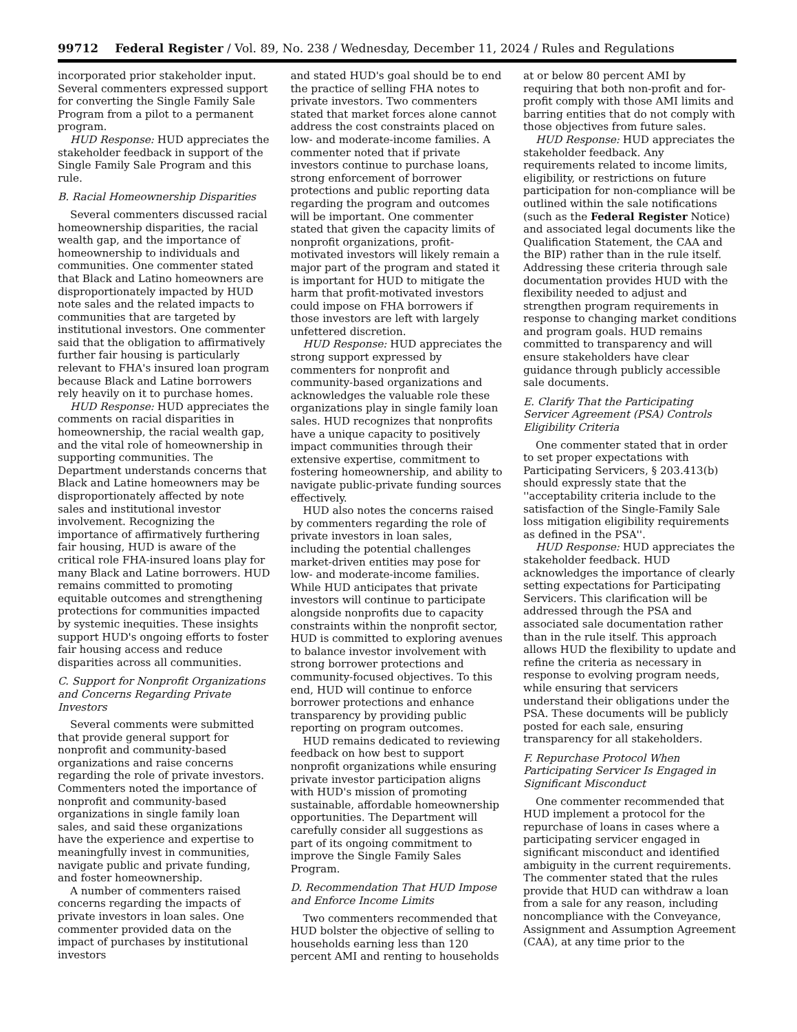99712 Federal Register / Vol. 89, No. 238 / Wednesday, December 11, 2024 / Rules and Regulations
incorporated prior stakeholder input. Several commenters expressed support for converting the Single Family Sale Program from a pilot to a permanent program.
HUD Response: HUD appreciates the stakeholder feedback in support of the Single Family Sale Program and this rule.
B. Racial Homeownership Disparities
Several commenters discussed racial homeownership disparities, the racial wealth gap, and the importance of homeownership to individuals and communities. One commenter stated that Black and Latino homeowners are disproportionately impacted by HUD note sales and the related impacts to communities that are targeted by institutional investors. One commenter said that the obligation to affirmatively further fair housing is particularly relevant to FHA's insured loan program because Black and Latine borrowers rely heavily on it to purchase homes.
HUD Response: HUD appreciates the comments on racial disparities in homeownership, the racial wealth gap, and the vital role of homeownership in supporting communities. The Department understands concerns that Black and Latine homeowners may be disproportionately affected by note sales and institutional investor involvement. Recognizing the importance of affirmatively furthering fair housing, HUD is aware of the critical role FHA-insured loans play for many Black and Latine borrowers. HUD remains committed to promoting equitable outcomes and strengthening protections for communities impacted by systemic inequities. These insights support HUD's ongoing efforts to foster fair housing access and reduce disparities across all communities.
C. Support for Nonprofit Organizations and Concerns Regarding Private Investors
Several comments were submitted that provide general support for nonprofit and community-based organizations and raise concerns regarding the role of private investors. Commenters noted the importance of nonprofit and community-based organizations in single family loan sales, and said these organizations have the experience and expertise to meaningfully invest in communities, navigate public and private funding, and foster homeownership.
A number of commenters raised concerns regarding the impacts of private investors in loan sales. One commenter provided data on the impact of purchases by institutional investors
and stated HUD's goal should be to end the practice of selling FHA notes to private investors. Two commenters stated that market forces alone cannot address the cost constraints placed on low- and moderate-income families. A commenter noted that if private investors continue to purchase loans, strong enforcement of borrower protections and public reporting data regarding the program and outcomes will be important. One commenter stated that given the capacity limits of nonprofit organizations, profit-motivated investors will likely remain a major part of the program and stated it is important for HUD to mitigate the harm that profit-motivated investors could impose on FHA borrowers if those investors are left with largely unfettered discretion.
HUD Response: HUD appreciates the strong support expressed by commenters for nonprofit and community-based organizations and acknowledges the valuable role these organizations play in single family loan sales. HUD recognizes that nonprofits have a unique capacity to positively impact communities through their extensive expertise, commitment to fostering homeownership, and ability to navigate public-private funding sources effectively.
HUD also notes the concerns raised by commenters regarding the role of private investors in loan sales, including the potential challenges market-driven entities may pose for low- and moderate-income families. While HUD anticipates that private investors will continue to participate alongside nonprofits due to capacity constraints within the nonprofit sector, HUD is committed to exploring avenues to balance investor involvement with strong borrower protections and community-focused objectives. To this end, HUD will continue to enforce borrower protections and enhance transparency by providing public reporting on program outcomes.
HUD remains dedicated to reviewing feedback on how best to support nonprofit organizations while ensuring private investor participation aligns with HUD's mission of promoting sustainable, affordable homeownership opportunities. The Department will carefully consider all suggestions as part of its ongoing commitment to improve the Single Family Sales Program.
D. Recommendation That HUD Impose and Enforce Income Limits
Two commenters recommended that HUD bolster the objective of selling to households earning less than 120 percent AMI and renting to households
at or below 80 percent AMI by requiring that both non-profit and for-profit comply with those AMI limits and barring entities that do not comply with those objectives from future sales.
HUD Response: HUD appreciates the stakeholder feedback. Any requirements related to income limits, eligibility, or restrictions on future participation for non-compliance will be outlined within the sale notifications (such as the Federal Register Notice) and associated legal documents like the Qualification Statement, the CAA and the BIP) rather than in the rule itself. Addressing these criteria through sale documentation provides HUD with the flexibility needed to adjust and strengthen program requirements in response to changing market conditions and program goals. HUD remains committed to transparency and will ensure stakeholders have clear guidance through publicly accessible sale documents.
E. Clarify That the Participating Servicer Agreement (PSA) Controls Eligibility Criteria
One commenter stated that in order to set proper expectations with Participating Servicers, § 203.413(b) should expressly state that the ''acceptability criteria include to the satisfaction of the Single-Family Sale loss mitigation eligibility requirements as defined in the PSA''.
HUD Response: HUD appreciates the stakeholder feedback. HUD acknowledges the importance of clearly setting expectations for Participating Servicers. This clarification will be addressed through the PSA and associated sale documentation rather than in the rule itself. This approach allows HUD the flexibility to update and refine the criteria as necessary in response to evolving program needs, while ensuring that servicers understand their obligations under the PSA. These documents will be publicly posted for each sale, ensuring transparency for all stakeholders.
F. Repurchase Protocol When Participating Servicer Is Engaged in Significant Misconduct
One commenter recommended that HUD implement a protocol for the repurchase of loans in cases where a participating servicer engaged in significant misconduct and identified ambiguity in the current requirements. The commenter stated that the rules provide that HUD can withdraw a loan from a sale for any reason, including noncompliance with the Conveyance, Assignment and Assumption Agreement (CAA), at any time prior to the